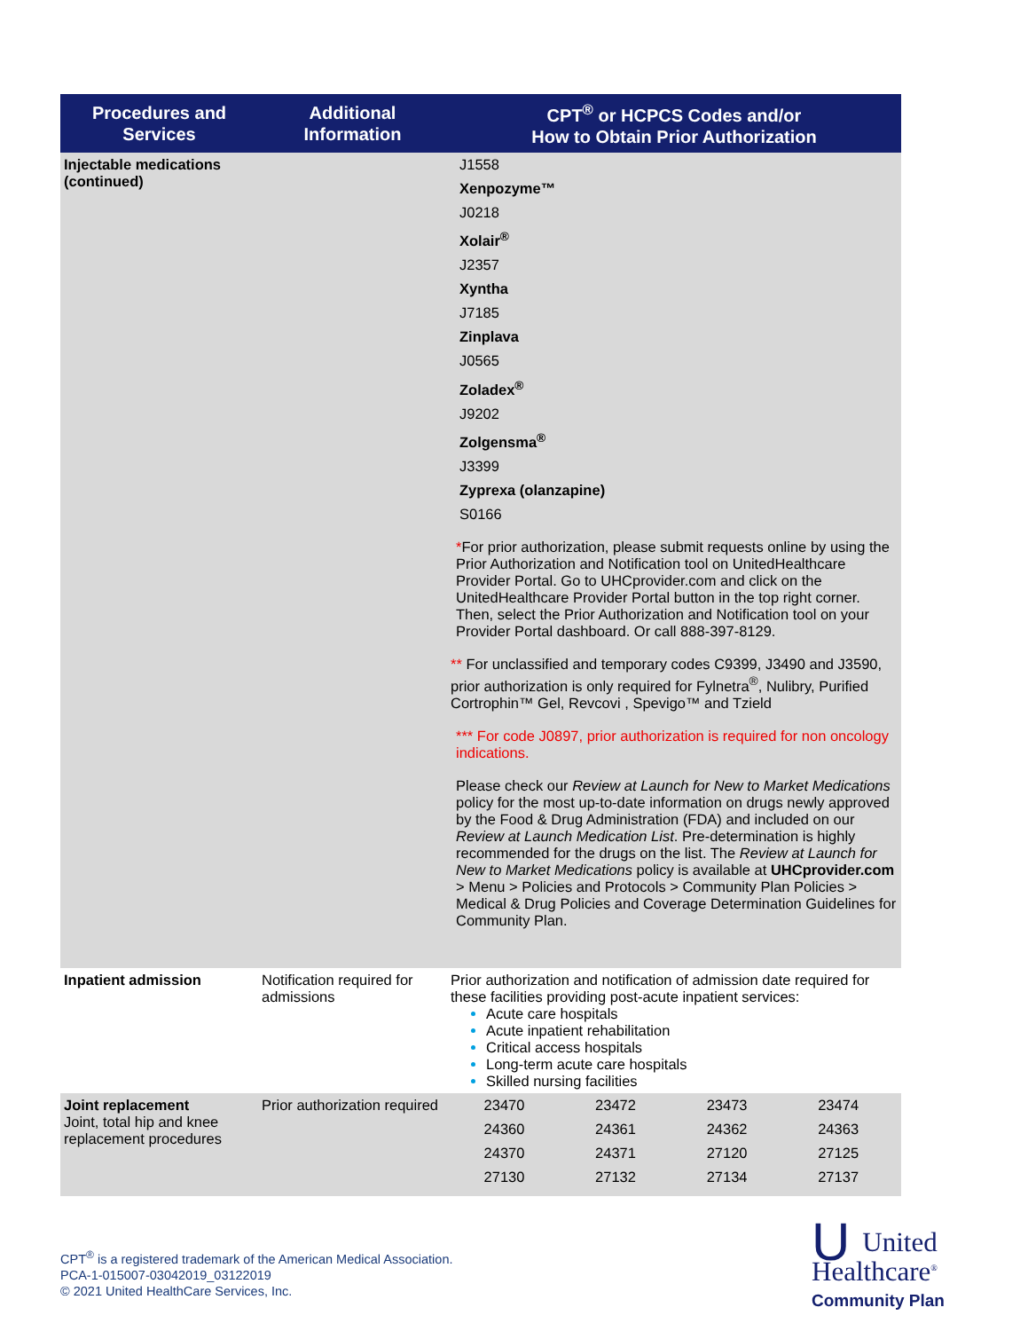| Procedures and Services | Additional Information | CPT<sup>®</sup> or HCPCS Codes and/or How to Obtain Prior Authorization |
| --- | --- | --- |
| Injectable medications (continued) | | J1558 Xenpozyme™ J0218 Xolair<sup>®</sup> J2357 Xyntha J7185 Zinplava J0565 Zoladex<sup>®</sup> J9202 Zolgensma<sup>®</sup> J3399 Zyprexa (olanzapine) S0166 * For prior authorization, please submit requests online by using the Prior Authorization and Notification tool on UnitedHealthcare Provider Portal. Go to UHCprovider.com and click on the UnitedHealthcare Provider Portal button in the top right corner. Then, select the Prior Authorization and Notification tool on your Provider Portal dashboard. Or call 888-397-8129. ** For unclassified and temporary codes C9399, J3490 and J3590, prior authorization is only required for Fylnetra<sup>®</sup>, Nulibry, Purified Cortrophin™ Gel, Revcovi , Spevigo™ and Tzield *** For code J0897, prior authorization is required for non oncology indications. Please check our Review at Launch for New to Market Medications policy for the most up-to-date information on drugs newly approved by the Food & Drug Administration (FDA) and included on our Review at Launch Medication List . Pre-determination is highly recommended for the drugs on the list. The Review at Launch for New to Market Medications policy is available at UHCprovider.com > Menu > Policies and Protocols > Community Plan Policies > Medical & Drug Policies and Coverage Determination Guidelines for Community Plan. |
| Inpatient admission | Notification required for admissions | Prior authorization and notification of admission date required for these facilities providing post-acute inpatient services: Acute care hospitals Acute inpatient rehabilitation Critical access hospitals Long-term acute care hospitals Skilled nursing facilities |
| Joint replacement Joint, total hip and knee replacement procedures | Prior authorization required | 23470 23472 23473 23474 24360 24361 24362 24363 24370 24371 27120 27125 27130 27132 27134 27137 |
CPT<sup>®</sup> is a registered trademark of the American Medical Association.
PCA-1-015007-03042019_03122019
© 2021 United HealthCare Services, Inc.
UUnited
Healthcare<sup>®</sup>
Community Plan